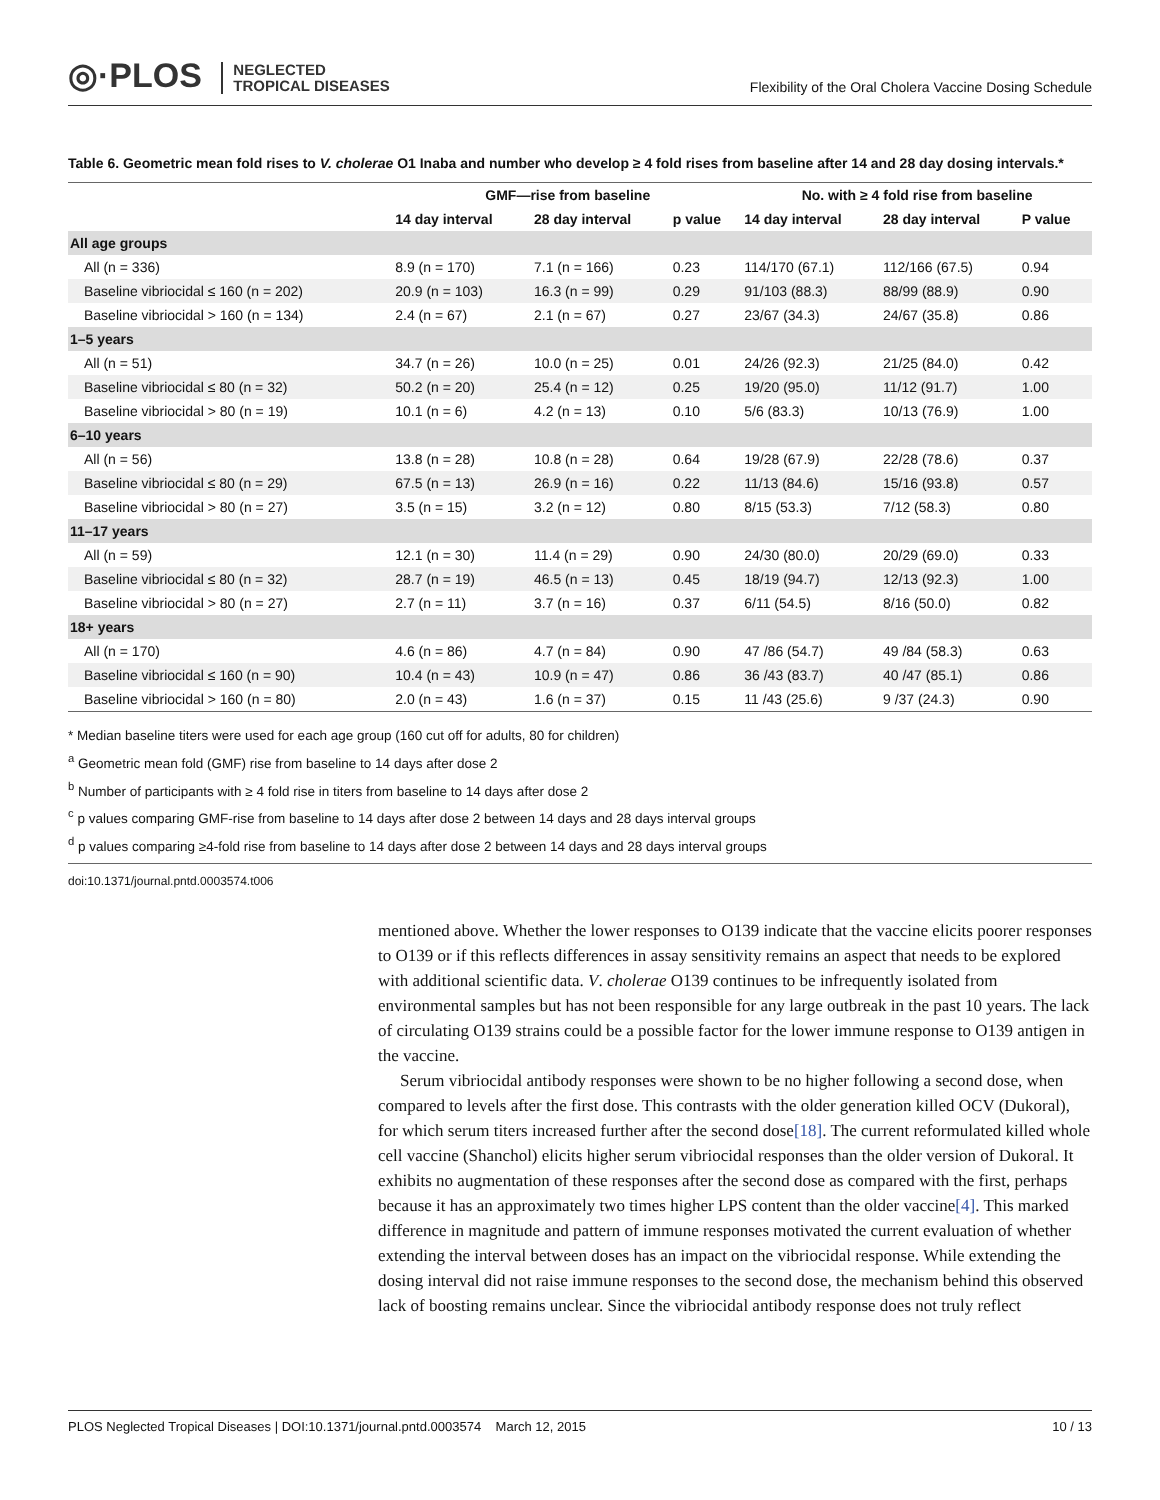◎·PLOS NEGLECTED
TROPICAL DISEASES
Flexibility of the Oral Cholera Vaccine Dosing Schedule
Table 6. Geometric mean fold rises to V. cholerae O1 Inaba and number who develop ≥ 4 fold rises from baseline after 14 and 28 day dosing intervals.*
| | GMF—rise from baseline | | | No. with ≥ 4 fold rise from baseline | | |
| --- | --- | --- | --- | --- | --- | --- |
| | 14 day interval | 28 day interval | p value | 14 day interval | 28 day interval | P value |
| All age groups | | | | | | |
| All (n = 336) | 8.9 (n = 170) | 7.1 (n = 166) | 0.23 | 114/170 (67.1) | 112/166 (67.5) | 0.94 |
| Baseline vibriocidal ≤ 160 (n = 202) | 20.9 (n = 103) | 16.3 (n = 99) | 0.29 | 91/103 (88.3) | 88/99 (88.9) | 0.90 |
| Baseline vibriocidal > 160 (n = 134) | 2.4 (n = 67) | 2.1 (n = 67) | 0.27 | 23/67 (34.3) | 24/67 (35.8) | 0.86 |
| 1–5 years | | | | | | |
| All (n = 51) | 34.7 (n = 26) | 10.0 (n = 25) | 0.01 | 24/26 (92.3) | 21/25 (84.0) | 0.42 |
| Baseline vibriocidal ≤ 80 (n = 32) | 50.2 (n = 20) | 25.4 (n = 12) | 0.25 | 19/20 (95.0) | 11/12 (91.7) | 1.00 |
| Baseline vibriocidal > 80 (n = 19) | 10.1 (n = 6) | 4.2 (n = 13) | 0.10 | 5/6 (83.3) | 10/13 (76.9) | 1.00 |
| 6–10 years | | | | | | |
| All (n = 56) | 13.8 (n = 28) | 10.8 (n = 28) | 0.64 | 19/28 (67.9) | 22/28 (78.6) | 0.37 |
| Baseline vibriocidal ≤ 80 (n = 29) | 67.5 (n = 13) | 26.9 (n = 16) | 0.22 | 11/13 (84.6) | 15/16 (93.8) | 0.57 |
| Baseline vibriocidal > 80 (n = 27) | 3.5 (n = 15) | 3.2 (n = 12) | 0.80 | 8/15 (53.3) | 7/12 (58.3) | 0.80 |
| 11–17 years | | | | | | |
| All (n = 59) | 12.1 (n = 30) | 11.4 (n = 29) | 0.90 | 24/30 (80.0) | 20/29 (69.0) | 0.33 |
| Baseline vibriocidal ≤ 80 (n = 32) | 28.7 (n = 19) | 46.5 (n = 13) | 0.45 | 18/19 (94.7) | 12/13 (92.3) | 1.00 |
| Baseline vibriocidal > 80 (n = 27) | 2.7 (n = 11) | 3.7 (n = 16) | 0.37 | 6/11 (54.5) | 8/16 (50.0) | 0.82 |
| 18+ years | | | | | | |
| All (n = 170) | 4.6 (n = 86) | 4.7 (n = 84) | 0.90 | 47 /86 (54.7) | 49 /84 (58.3) | 0.63 |
| Baseline vibriocidal ≤ 160 (n = 90) | 10.4 (n = 43) | 10.9 (n = 47) | 0.86 | 36 /43 (83.7) | 40 /47 (85.1) | 0.86 |
| Baseline vibriocidal > 160 (n = 80) | 2.0 (n = 43) | 1.6 (n = 37) | 0.15 | 11 /43 (25.6) | 9 /37 (24.3) | 0.90 |
* Median baseline titers were used for each age group (160 cut off for adults, 80 for children)
<sup>a</sup> Geometric mean fold (GMF) rise from baseline to 14 days after dose 2
<sup>b</sup> Number of participants with ≥ 4 fold rise in titers from baseline to 14 days after dose 2
<sup>c</sup> p values comparing GMF-rise from baseline to 14 days after dose 2 between 14 days and 28 days interval groups
<sup>d</sup> p values comparing ≥4-fold rise from baseline to 14 days after dose 2 between 14 days and 28 days interval groups
doi:10.1371/journal.pntd.0003574.t006
mentioned above. Whether the lower responses to O139 indicate that the vaccine elicits poorer responses to O139 or if this reflects differences in assay sensitivity remains an aspect that needs to be explored with additional scientific data. V. cholerae O139 continues to be infrequently isolated from environmental samples but has not been responsible for any large outbreak in the past 10 years. The lack of circulating O139 strains could be a possible factor for the lower immune response to O139 antigen in the vaccine.
Serum vibriocidal antibody responses were shown to be no higher following a second dose, when compared to levels after the first dose. This contrasts with the older generation killed OCV (Dukoral), for which serum titers increased further after the second dose[18]. The current reformulated killed whole cell vaccine (Shanchol) elicits higher serum vibriocidal responses than the older version of Dukoral. It exhibits no augmentation of these responses after the second dose as compared with the first, perhaps because it has an approximately two times higher LPS content than the older vaccine[4]. This marked difference in magnitude and pattern of immune responses motivated the current evaluation of whether extending the interval between doses has an impact on the vibriocidal response. While extending the dosing interval did not raise immune responses to the second dose, the mechanism behind this observed lack of boosting remains unclear. Since the vibriocidal antibody response does not truly reflect
PLOS Neglected Tropical Diseases | DOI:10.1371/journal.pntd.0003574 March 12, 2015 10 / 13